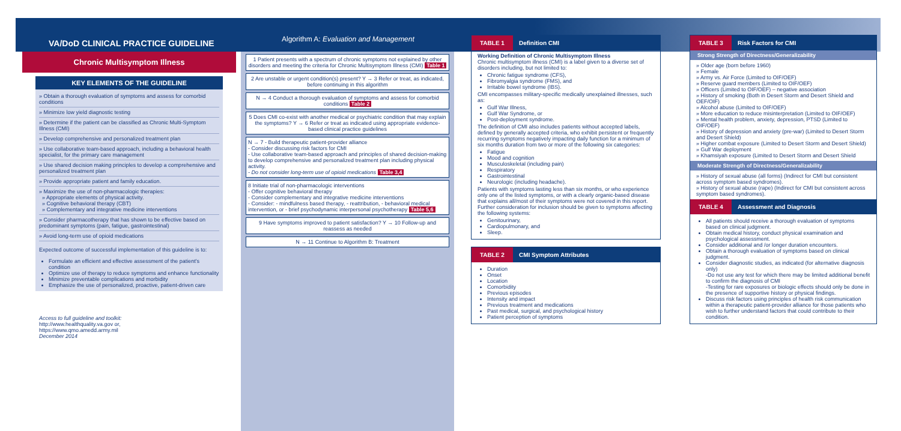VA/DoD CLINICAL PRACTICE GUIDELINE
Chronic Multisymptom Illness
KEY ELEMENTS OF THE GUIDELINE
» Obtain a thorough evaluation of symptoms and assess for comorbid conditions
» Minimize low yield diagnostic testing
» Determine if the patient can be classified as Chronic Multi-Symptom Illness (CMI)
» Develop comprehensive and personalized treatment plan
» Use collaborative team-based approach, including a behavioral health specialist, for the primary care management
» Use shared decision making principles to develop a comprehensive and personalized treatment plan
» Provide appropriate patient and family education.
» Maximize the use of non-pharmacologic therapies:
» Appropriate elements of physical activity.
» Cognitive behavioral therapy (CBT)
» Complementary and integrative medicine interventions
» Consider pharmacotherapy that has shown to be effective based on predominant symptoms (pain, fatigue, gastrointestinal)
» Avoid long-term use of opioid medications
Expected outcome of successful implementation of this guideline is to:
Formulate an efficient and effective assessment of the patient's condition
Optimize use of therapy to reduce symptoms and enhance functionality
Minimize preventable complications and morbidity
Emphasize the use of personalized, proactive, patient-driven care
Access to full guideline and toolkit:
http://www.healthquality.va.gov or,
https://www.qmo.amedd.army.mil
December 2014
Algorithm A: Evaluation and Management
1 Patient presents with a spectrum of chronic symptoms not explained by other disorders and meeting the criteria for Chronic Multisymptom Illness (CMI) Table 1
2 Are unstable or urgent condition(s) present? Y → 3 Refer or treat, as indicated, before continuing in this algorithm
N → 4 Conduct a thorough evaluation of symptoms and assess for comorbid conditions Table 2
5 Does CMI co-exist with another medical or psychiatric condition that may explain the symptoms? Y → 6 Refer or treat as indicated using appropriate evidence-based clinical practice guidelines
N → 7 - Build therapeutic patient-provider alliance
- Consider discussing risk factors for CMI
- Use collaborative team-based approach and principles of shared decision-making to develop comprehensive and personalized treatment plan including physical activity.
- Do not consider long-term use of opioid medications Table 3,4
8 Initiate trial of non-pharmacologic interventions
- Offer cognitive behavioral therapy
- Consider complementary and integrative medicine interventions
- Consider: - mindfulness based therapy, - reattribution, - behavioral medical intervention, or - brief psychodynamic interpersonal psychotherapy Table 5,6
9 Have symptoms improved to patient satisfaction? Y → 10 Follow-up and reassess as needed
N → 11 Continue to Algorithm B: Treatment
TABLE 1 Definition CMI
Working Definition of Chronic Multisymptom Illness
Chronic multisymptom illness (CMI) is a label given to a diverse set of disorders including, but not limited to:
Chronic fatigue syndrome (CFS),
Fibromyalgia syndrome (FMS), and
Irritable bowel syndrome (IBS).
CMI encompasses military-specific medically unexplained illnesses, such as:
Gulf War Illness,
Gulf War Syndrome, or
Post-deployment syndrome.
The definition of CMI also includes patients without accepted labels, defined by generally accepted criteria, who exhibit persistent or frequently recurring symptoms negatively impacting daily function for a minimum of six months duration from two or more of the following six categories:
Fatigue
Mood and cognition
Musculoskeletal (including pain)
Respiratory
Gastrointestinal
Neurologic (including headache).
Patients with symptoms lasting less than six months, or who experience only one of the listed symptoms, or with a clearly organic-based disease that explains all/most of their symptoms were not covered in this report. Further consideration for inclusion should be given to symptoms affecting the following systems:
Genitourinary,
Cardiopulmonary, and
Sleep.
TABLE 2 CMI Symptom Attributes
Duration
Onset
Location
Comorbidity
Previous episodes
Intensity and impact
Previous treatment and medications
Past medical, surgical, and psychological history
Patient perception of symptoms
TABLE 3 Risk Factors for CMI
Strong Strength of Directness/Generalizability
» Older age (born before 1960)
» Female
» Army vs. Air Force (Limited to OIF/OEF)
» Reserve guard members (Limited to OIF/OEF)
» Officers (Limited to OIF/OEF) – negative association
» History of smoking (Both in Desert Storm and Desert Shield and OEF/OIF)
» Alcohol abuse (Limited to OIF/OEF)
» More education to reduce misinterpretation (Limited to OIF/OEF)
» Mental health problem, anxiety, depression, PTSD (Limited to OIF/OEF)
» History of depression and anxiety (pre-war) (Limited to Desert Storm and Desert Shield)
» Higher combat exposure (Limited to Desert Storm and Desert Shield)
» Gulf War deployment
» Khamsiyah exposure (Limited to Desert Storm and Desert Shield
Moderate Strength of Directness/Generalizability
» History of sexual abuse (all forms) (Indirect for CMI but consistent across symptom based syndromes).
» History of sexual abuse (rape) (Indirect for CMI but consistent across symptom based syndromes).
TABLE 4 Assessment and Diagnosis
All patients should receive a thorough evaluation of symptoms based on clinical judgment.
Obtain medical history, conduct physical examination and psychological assessment.
Consider additional and /or longer duration encounters.
Obtain a thorough evaluation of symptoms based on clinical judgment.
Consider diagnostic studies, as indicated (for alternative diagnosis only)
-Do not use any test for which there may be limited additional benefit to confirm the diagnosis of CMI
-Testing for rare exposures or biologic effects should only be done in the presence of supportive history or physical findings.
Discuss risk factors using principles of health risk communication within a therapeutic patient-provider alliance for those patients who wish to further understand factors that could contribute to their condition.